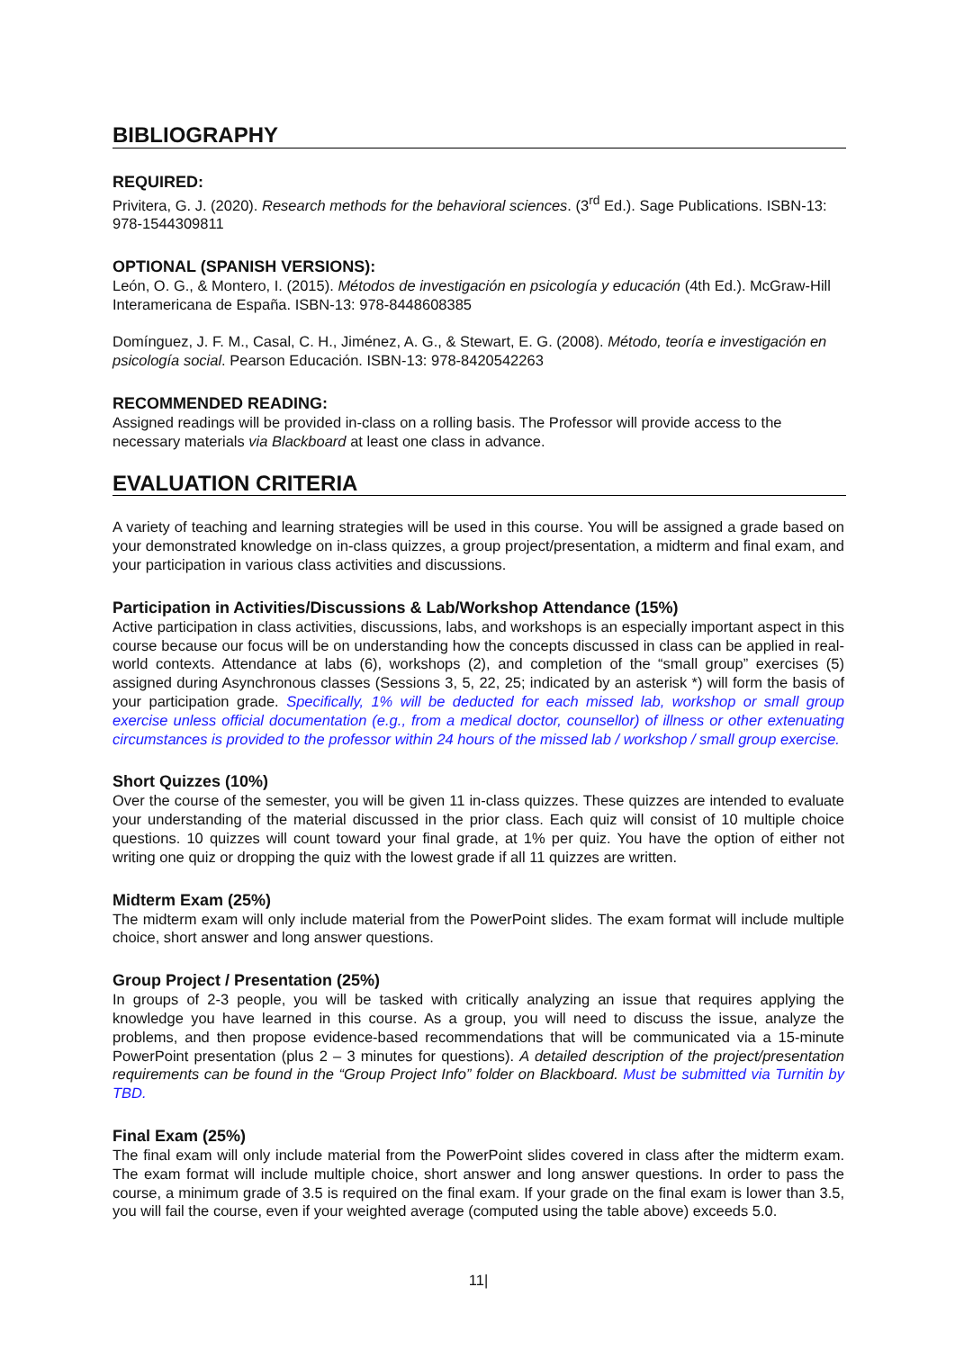BIBLIOGRAPHY
REQUIRED:
Privitera, G. J. (2020). Research methods for the behavioral sciences. (3<sup>rd</sup> Ed.). Sage Publications. ISBN-13: 978-1544309811
OPTIONAL (SPANISH VERSIONS):
León, O. G., & Montero, I. (2015). Métodos de investigación en psicología y educación (4th Ed.). McGraw-Hill Interamericana de España. ISBN-13: 978-8448608385
Domínguez, J. F. M., Casal, C. H., Jiménez, A. G., & Stewart, E. G. (2008). Método, teoría e investigación en psicología social. Pearson Educación. ISBN-13: 978-8420542263
RECOMMENDED READING:
Assigned readings will be provided in-class on a rolling basis. The Professor will provide access to the necessary materials via Blackboard at least one class in advance.
EVALUATION CRITERIA
A variety of teaching and learning strategies will be used in this course. You will be assigned a grade based on your demonstrated knowledge on in-class quizzes, a group project/presentation, a midterm and final exam, and your participation in various class activities and discussions.
Participation in Activities/Discussions & Lab/Workshop Attendance (15%)
Active participation in class activities, discussions, labs, and workshops is an especially important aspect in this course because our focus will be on understanding how the concepts discussed in class can be applied in real-world contexts. Attendance at labs (6), workshops (2), and completion of the “small group” exercises (5) assigned during Asynchronous classes (Sessions 3, 5, 22, 25; indicated by an asterisk *) will form the basis of your participation grade. Specifically, 1% will be deducted for each missed lab, workshop or small group exercise unless official documentation (e.g., from a medical doctor, counsellor) of illness or other extenuating circumstances is provided to the professor within 24 hours of the missed lab / workshop / small group exercise.
Short Quizzes (10%)
Over the course of the semester, you will be given 11 in-class quizzes. These quizzes are intended to evaluate your understanding of the material discussed in the prior class. Each quiz will consist of 10 multiple choice questions. 10 quizzes will count toward your final grade, at 1% per quiz. You have the option of either not writing one quiz or dropping the quiz with the lowest grade if all 11 quizzes are written.
Midterm Exam (25%)
The midterm exam will only include material from the PowerPoint slides. The exam format will include multiple choice, short answer and long answer questions.
Group Project / Presentation (25%)
In groups of 2-3 people, you will be tasked with critically analyzing an issue that requires applying the knowledge you have learned in this course. As a group, you will need to discuss the issue, analyze the problems, and then propose evidence-based recommendations that will be communicated via a 15-minute PowerPoint presentation (plus 2 – 3 minutes for questions). A detailed description of the project/presentation requirements can be found in the “Group Project Info” folder on Blackboard. Must be submitted via Turnitin by TBD.
Final Exam (25%)
The final exam will only include material from the PowerPoint slides covered in class after the midterm exam. The exam format will include multiple choice, short answer and long answer questions. In order to pass the course, a minimum grade of 3.5 is required on the final exam. If your grade on the final exam is lower than 3.5, you will fail the course, even if your weighted average (computed using the table above) exceeds 5.0.
11|